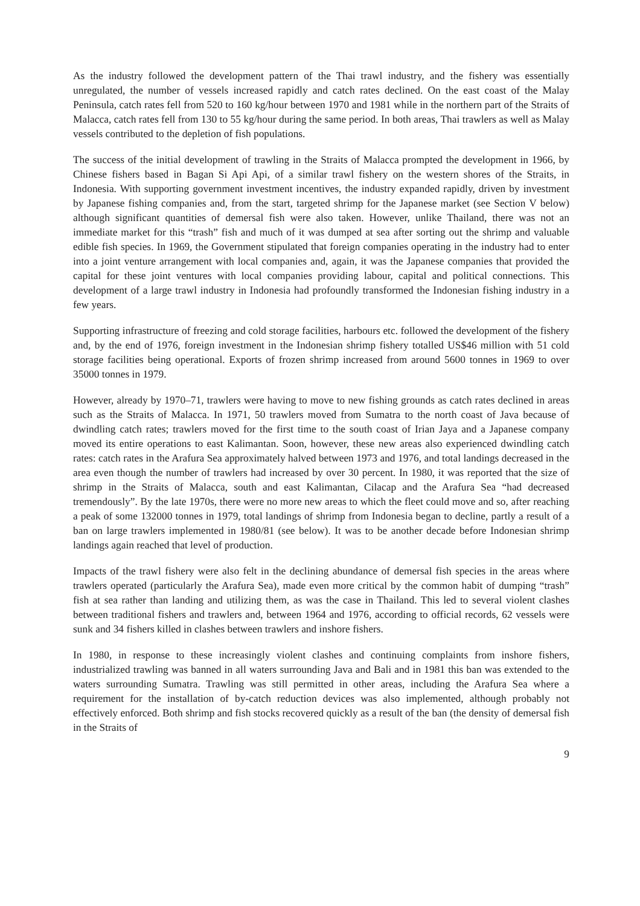As the industry followed the development pattern of the Thai trawl industry, and the fishery was essentially unregulated, the number of vessels increased rapidly and catch rates declined. On the east coast of the Malay Peninsula, catch rates fell from 520 to 160 kg/hour between 1970 and 1981 while in the northern part of the Straits of Malacca, catch rates fell from 130 to 55 kg/hour during the same period. In both areas, Thai trawlers as well as Malay vessels contributed to the depletion of fish populations.
The success of the initial development of trawling in the Straits of Malacca prompted the development in 1966, by Chinese fishers based in Bagan Si Api Api, of a similar trawl fishery on the western shores of the Straits, in Indonesia. With supporting government investment incentives, the industry expanded rapidly, driven by investment by Japanese fishing companies and, from the start, targeted shrimp for the Japanese market (see Section V below) although significant quantities of demersal fish were also taken. However, unlike Thailand, there was not an immediate market for this “trash” fish and much of it was dumped at sea after sorting out the shrimp and valuable edible fish species. In 1969, the Government stipulated that foreign companies operating in the industry had to enter into a joint venture arrangement with local companies and, again, it was the Japanese companies that provided the capital for these joint ventures with local companies providing labour, capital and political connections. This development of a large trawl industry in Indonesia had profoundly transformed the Indonesian fishing industry in a few years.
Supporting infrastructure of freezing and cold storage facilities, harbours etc. followed the development of the fishery and, by the end of 1976, foreign investment in the Indonesian shrimp fishery totalled US$46 million with 51 cold storage facilities being operational. Exports of frozen shrimp increased from around 5600 tonnes in 1969 to over 35000 tonnes in 1979.
However, already by 1970–71, trawlers were having to move to new fishing grounds as catch rates declined in areas such as the Straits of Malacca. In 1971, 50 trawlers moved from Sumatra to the north coast of Java because of dwindling catch rates; trawlers moved for the first time to the south coast of Irian Jaya and a Japanese company moved its entire operations to east Kalimantan. Soon, however, these new areas also experienced dwindling catch rates: catch rates in the Arafura Sea approximately halved between 1973 and 1976, and total landings decreased in the area even though the number of trawlers had increased by over 30 percent. In 1980, it was reported that the size of shrimp in the Straits of Malacca, south and east Kalimantan, Cilacap and the Arafura Sea “had decreased tremendously”. By the late 1970s, there were no more new areas to which the fleet could move and so, after reaching a peak of some 132000 tonnes in 1979, total landings of shrimp from Indonesia began to decline, partly a result of a ban on large trawlers implemented in 1980/81 (see below). It was to be another decade before Indonesian shrimp landings again reached that level of production.
Impacts of the trawl fishery were also felt in the declining abundance of demersal fish species in the areas where trawlers operated (particularly the Arafura Sea), made even more critical by the common habit of dumping “trash” fish at sea rather than landing and utilizing them, as was the case in Thailand. This led to several violent clashes between traditional fishers and trawlers and, between 1964 and 1976, according to official records, 62 vessels were sunk and 34 fishers killed in clashes between trawlers and inshore fishers.
In 1980, in response to these increasingly violent clashes and continuing complaints from inshore fishers, industrialized trawling was banned in all waters surrounding Java and Bali and in 1981 this ban was extended to the waters surrounding Sumatra. Trawling was still permitted in other areas, including the Arafura Sea where a requirement for the installation of by-catch reduction devices was also implemented, although probably not effectively enforced. Both shrimp and fish stocks recovered quickly as a result of the ban (the density of demersal fish in the Straits of
9